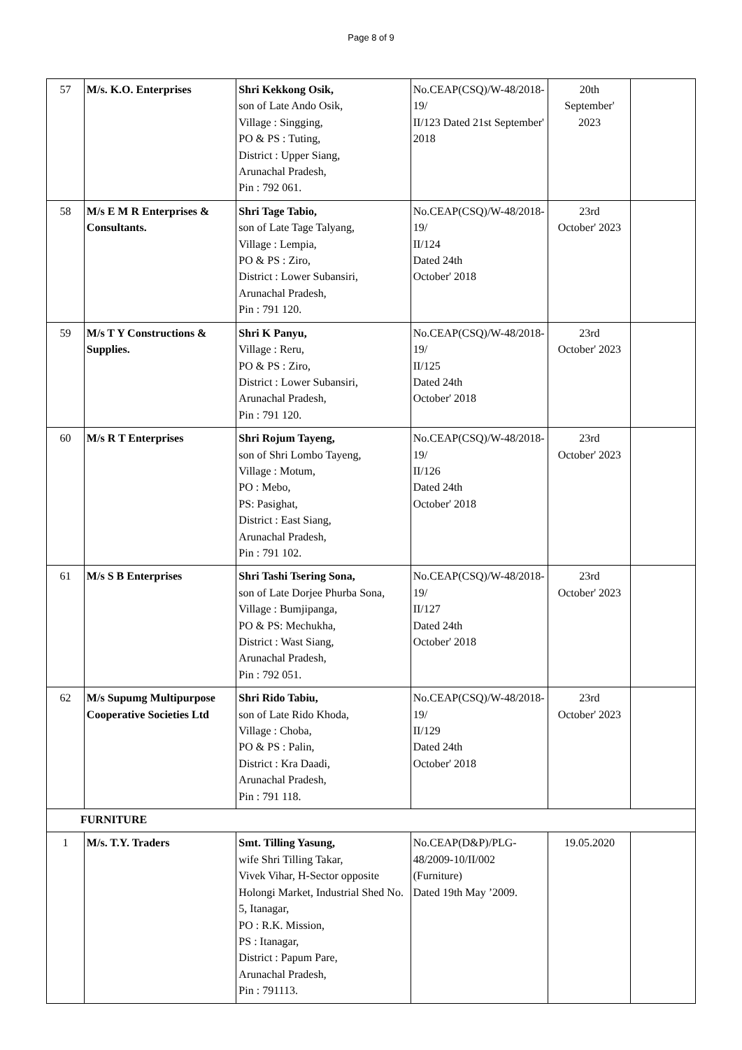Page 8 of 9
| 57 | M/s. K.O. Enterprises | Shri Kekkong Osik, son of Late Ando Osik, Village : Singging, PO & PS : Tuting, District : Upper Siang, Arunachal Pradesh, Pin : 792 061. | No.CEAP(CSQ)/W-48/2018-19/ II/123 Dated 21st September' 2018 | 20th September' 2023 | |
| 58 | M/s E M R Enterprises & Consultants. | Shri Tage Tabio, son of Late Tage Talyang, Village : Lempia, PO & PS : Ziro, District : Lower Subansiri, Arunachal Pradesh, Pin : 791 120. | No.CEAP(CSQ)/W-48/2018-19/ II/124 Dated 24th October' 2018 | 23rd October' 2023 | |
| 59 | M/s T Y Constructions & Supplies. | Shri K Panyu, Village : Reru, PO & PS : Ziro, District : Lower Subansiri, Arunachal Pradesh, Pin : 791 120. | No.CEAP(CSQ)/W-48/2018-19/ II/125 Dated 24th October' 2018 | 23rd October' 2023 | |
| 60 | M/s R T Enterprises | Shri Rojum Tayeng, son of Shri Lombo Tayeng, Village : Motum, PO : Mebo, PS: Pasighat, District : East Siang, Arunachal Pradesh, Pin : 791 102. | No.CEAP(CSQ)/W-48/2018-19/ II/126 Dated 24th October' 2018 | 23rd October' 2023 | |
| 61 | M/s S B Enterprises | Shri Tashi Tsering Sona, son of Late Dorjee Phurba Sona, Village : Bumjipanga, PO & PS: Mechukha, District : Wast Siang, Arunachal Pradesh, Pin : 792 051. | No.CEAP(CSQ)/W-48/2018-19/ II/127 Dated 24th October' 2018 | 23rd October' 2023 | |
| 62 | M/s Supumg Multipurpose Cooperative Societies Ltd | Shri Rido Tabiu, son of Late Rido Khoda, Village : Choba, PO & PS : Palin, District : Kra Daadi, Arunachal Pradesh, Pin : 791 118. | No.CEAP(CSQ)/W-48/2018-19/ II/129 Dated 24th October' 2018 | 23rd October' 2023 | |
| FURNITURE | | | | | |
| 1 | M/s. T.Y. Traders | Smt. Tilling Yasung, wife Shri Tilling Takar, Vivek Vihar, H-Sector opposite Holongi Market, Industrial Shed No. 5, Itanagar, PO : R.K. Mission, PS : Itanagar, District : Papum Pare, Arunachal Pradesh, Pin : 791113. | No.CEAP(D&P)/PLG-48/2009-10/II/002 (Furniture) Dated 19th May ’2009. | 19.05.2020 | |